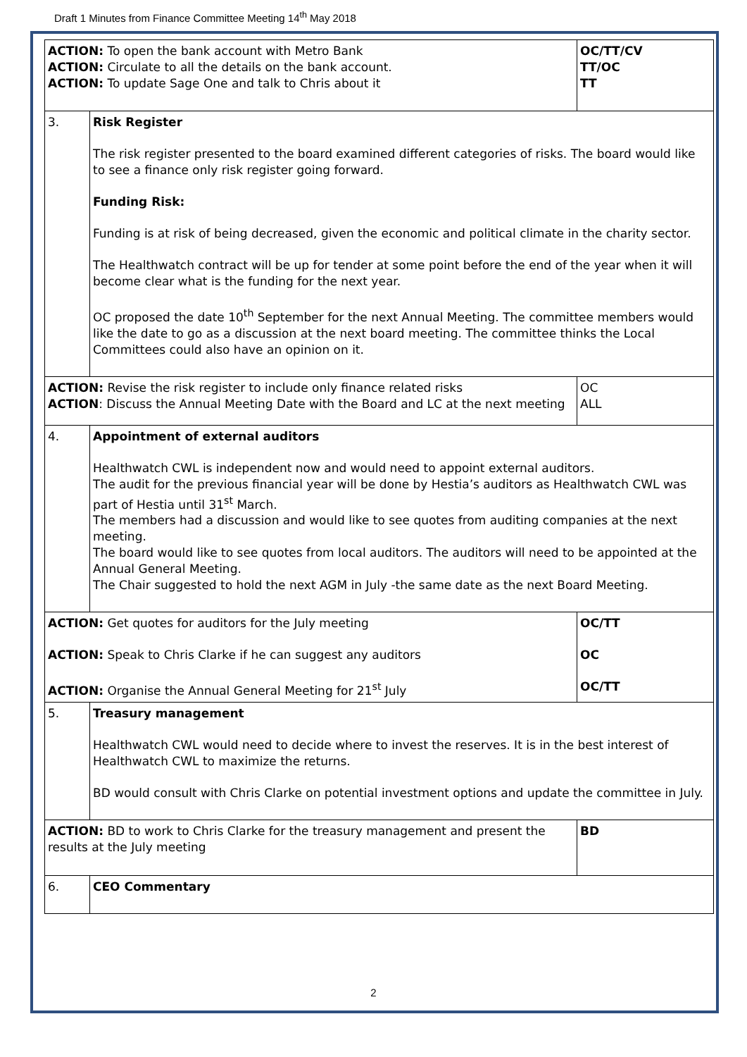Draft 1 Minutes from Finance Committee Meeting 14<sup>th</sup> May 2018
| ACTION: To open the bank account with Metro Bank ACTION: Circulate to all the details on the bank account. ACTION: To update Sage One and talk to Chris about it | | OC/TT/CV TT/OC TT |
| 3. | Risk Register The risk register presented to the board examined different categories of risks. The board would like to see a finance only risk register going forward. Funding Risk: Funding is at risk of being decreased, given the economic and political climate in the charity sector. The Healthwatch contract will be up for tender at some point before the end of the year when it will become clear what is the funding for the next year. OC proposed the date 10<sup>th</sup> September for the next Annual Meeting. The committee members would like the date to go as a discussion at the next board meeting. The committee thinks the Local Committees could also have an opinion on it. | |
| ACTION: Revise the risk register to include only finance related risks ACTION : Discuss the Annual Meeting Date with the Board and LC at the next meeting | | OC ALL |
| 4. | Appointment of external auditors Healthwatch CWL is independent now and would need to appoint external auditors. The audit for the previous financial year will be done by Hestia’s auditors as Healthwatch CWL was part of Hestia until 31<sup>st</sup> March. The members had a discussion and would like to see quotes from auditing companies at the next meeting. The board would like to see quotes from local auditors. The auditors will need to be appointed at the Annual General Meeting. The Chair suggested to hold the next AGM in July -the same date as the next Board Meeting. | |
| ACTION: Get quotes for auditors for the July meeting ACTION: Speak to Chris Clarke if he can suggest any auditors ACTION: Organise the Annual General Meeting for 21<sup>st</sup> July | | OC/TT OC OC/TT |
| 5. | Treasury management Healthwatch CWL would need to decide where to invest the reserves. It is in the best interest of Healthwatch CWL to maximize the returns. BD would consult with Chris Clarke on potential investment options and update the committee in July. | |
| ACTION: BD to work to Chris Clarke for the treasury management and present the results at the July meeting | | BD |
| 6. | CEO Commentary | |
2